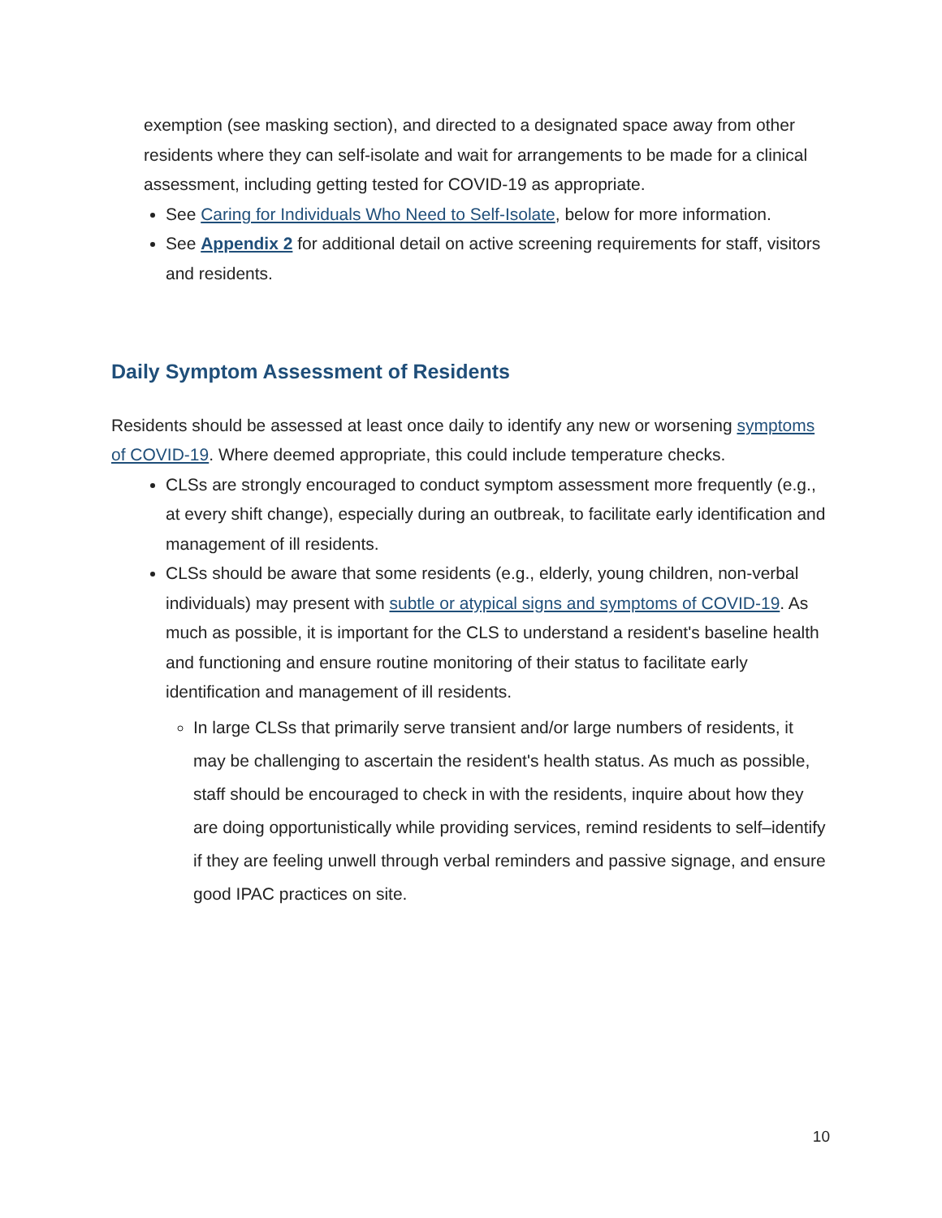exemption (see masking section), and directed to a designated space away from other residents where they can self-isolate and wait for arrangements to be made for a clinical assessment, including getting tested for COVID-19 as appropriate.
See Caring for Individuals Who Need to Self-Isolate, below for more information.
See Appendix 2 for additional detail on active screening requirements for staff, visitors and residents.
Daily Symptom Assessment of Residents
Residents should be assessed at least once daily to identify any new or worsening symptoms of COVID-19. Where deemed appropriate, this could include temperature checks.
CLSs are strongly encouraged to conduct symptom assessment more frequently (e.g., at every shift change), especially during an outbreak, to facilitate early identification and management of ill residents.
CLSs should be aware that some residents (e.g., elderly, young children, non-verbal individuals) may present with subtle or atypical signs and symptoms of COVID-19. As much as possible, it is important for the CLS to understand a resident's baseline health and functioning and ensure routine monitoring of their status to facilitate early identification and management of ill residents.
In large CLSs that primarily serve transient and/or large numbers of residents, it may be challenging to ascertain the resident's health status. As much as possible, staff should be encouraged to check in with the residents, inquire about how they are doing opportunistically while providing services, remind residents to self–identify if they are feeling unwell through verbal reminders and passive signage, and ensure good IPAC practices on site.
10